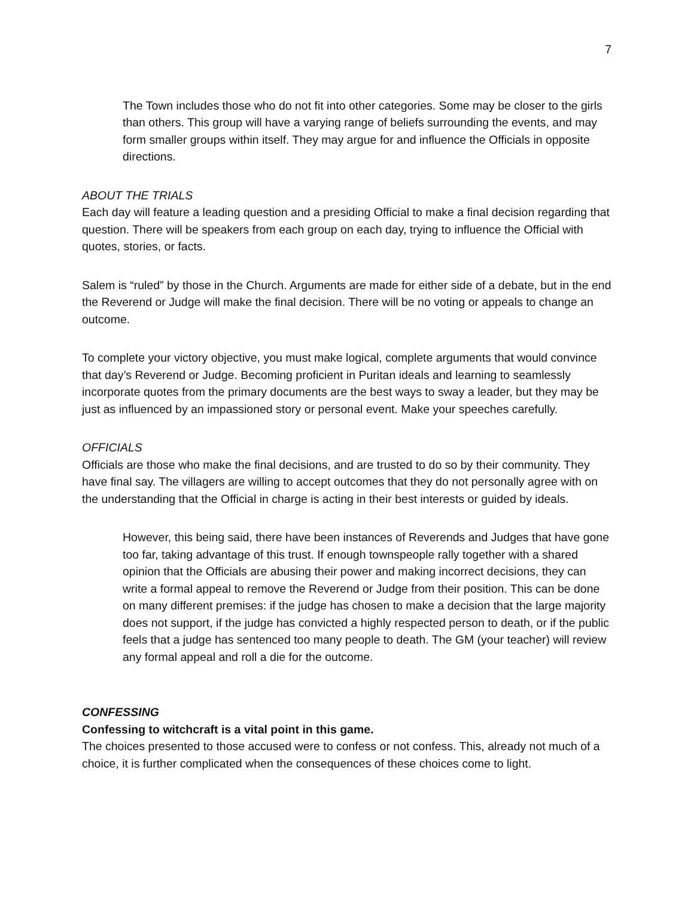7
The Town includes those who do not fit into other categories. Some may be closer to the girls than others. This group will have a varying range of beliefs surrounding the events, and may form smaller groups within itself. They may argue for and influence the Officials in opposite directions.
ABOUT THE TRIALS
Each day will feature a leading question and a presiding Official to make a final decision regarding that question. There will be speakers from each group on each day, trying to influence the Official with quotes, stories, or facts.
Salem is “ruled” by those in the Church. Arguments are made for either side of a debate, but in the end the Reverend or Judge will make the final decision. There will be no voting or appeals to change an outcome.
To complete your victory objective, you must make logical, complete arguments that would convince that day’s Reverend or Judge. Becoming proficient in Puritan ideals and learning to seamlessly incorporate quotes from the primary documents are the best ways to sway a leader, but they may be just as influenced by an impassioned story or personal event. Make your speeches carefully.
OFFICIALS
Officials are those who make the final decisions, and are trusted to do so by their community. They have final say. The villagers are willing to accept outcomes that they do not personally agree with on the understanding that the Official in charge is acting in their best interests or guided by ideals.
However, this being said, there have been instances of Reverends and Judges that have gone too far, taking advantage of this trust. If enough townspeople rally together with a shared opinion that the Officials are abusing their power and making incorrect decisions, they can write a formal appeal to remove the Reverend or Judge from their position. This can be done on many different premises: if the judge has chosen to make a decision that the large majority does not support, if the judge has convicted a highly respected person to death, or if the public feels that a judge has sentenced too many people to death. The GM (your teacher) will review any formal appeal and roll a die for the outcome.
CONFESSING
Confessing to witchcraft is a vital point in this game.
The choices presented to those accused were to confess or not confess. This, already not much of a choice, it is further complicated when the consequences of these choices come to light.